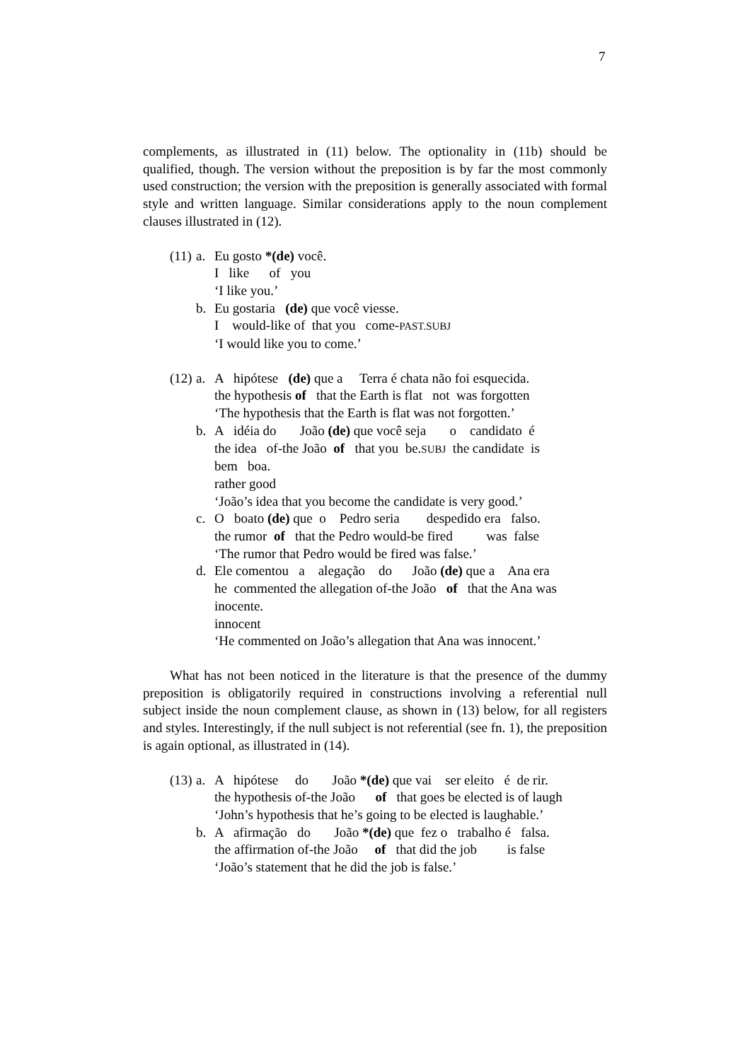7
complements, as illustrated in (11) below. The optionality in (11b) should be qualified, though. The version without the preposition is by far the most commonly used construction; the version with the preposition is generally associated with formal style and written language. Similar considerations apply to the noun complement clauses illustrated in (12).
(11) a. Eu gosto *(de) você. I like of you ‘I like you.’
b. Eu gostaria (de) que você viesse. I would-like of that you come-PAST.SUBJ ‘I would like you to come.’
(12) a. A hipótese (de) que a Terra é chata não foi esquecida. the hypothesis of that the Earth is flat not was forgotten ‘The hypothesis that the Earth is flat was not forgotten.’
b. A idéia do João (de) que você seja o candidato é the idea of-the João of that you be.SUBJ the candidate is bem boa. rather good ‘João’s idea that you become the candidate is very good.’
c. O boato (de) que o Pedro seria despedido era falso. the rumor of that the Pedro would-be fired was false ‘The rumor that Pedro would be fired was false.’
d. Ele comentou a alegação do João (de) que a Ana era he commented the allegation of-the João of that the Ana was inocente. innocent ‘He commented on João’s allegation that Ana was innocent.’
What has not been noticed in the literature is that the presence of the dummy preposition is obligatorily required in constructions involving a referential null subject inside the noun complement clause, as shown in (13) below, for all registers and styles. Interestingly, if the null subject is not referential (see fn. 1), the preposition is again optional, as illustrated in (14).
(13) a. A hipótese do João *(de) que vai ser eleito é de rir. the hypothesis of-the João of that goes be elected is of laugh ‘John’s hypothesis that he’s going to be elected is laughable.’
b. A afirmação do João *(de) que fez o trabalho é falsa. the affirmation of-the João of that did the job is false ‘João’s statement that he did the job is false.’